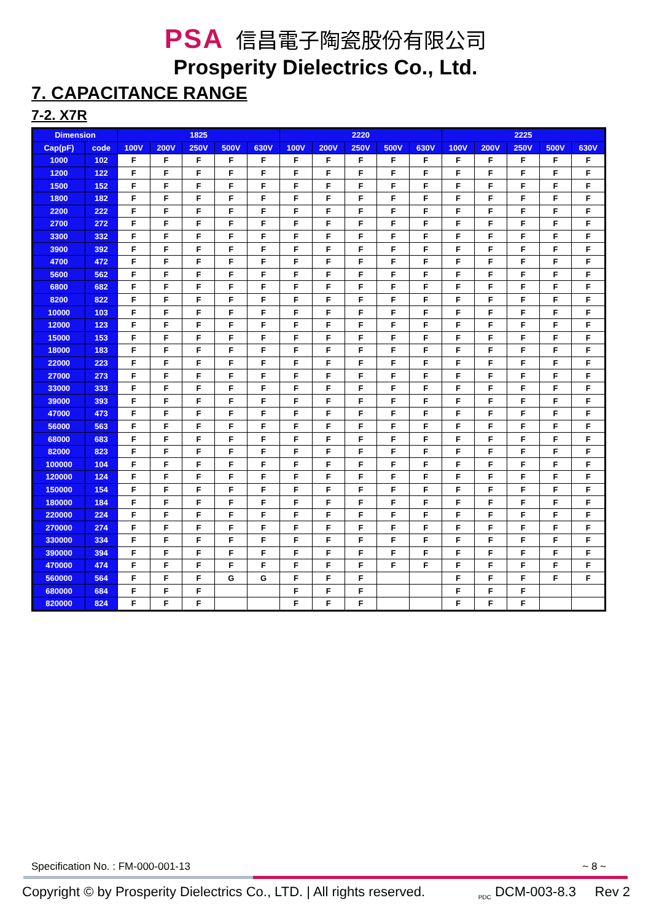PSA 信昌電子陶瓷股份有限公司
Prosperity Dielectrics Co., Ltd.
7. CAPACITANCE RANGE
7-2. X7R
| Dimension | | 1825 | | | | | 2220 | | | | | 2225 | | | | |
| --- | --- | --- | --- | --- | --- | --- | --- | --- | --- | --- | --- | --- | --- | --- | --- | --- |
| Cap(pF) | code | 100V | 200V | 250V | 500V | 630V | 100V | 200V | 250V | 500V | 630V | 100V | 200V | 250V | 500V | 630V |
| 1000 | 102 | F | F | F | F | F | F | F | F | F | F | F | F | F | F | F |
| 1200 | 122 | F | F | F | F | F | F | F | F | F | F | F | F | F | F | F |
| 1500 | 152 | F | F | F | F | F | F | F | F | F | F | F | F | F | F | F |
| 1800 | 182 | F | F | F | F | F | F | F | F | F | F | F | F | F | F | F |
| 2200 | 222 | F | F | F | F | F | F | F | F | F | F | F | F | F | F | F |
| 2700 | 272 | F | F | F | F | F | F | F | F | F | F | F | F | F | F | F |
| 3300 | 332 | F | F | F | F | F | F | F | F | F | F | F | F | F | F | F |
| 3900 | 392 | F | F | F | F | F | F | F | F | F | F | F | F | F | F | F |
| 4700 | 472 | F | F | F | F | F | F | F | F | F | F | F | F | F | F | F |
| 5600 | 562 | F | F | F | F | F | F | F | F | F | F | F | F | F | F | F |
| 6800 | 682 | F | F | F | F | F | F | F | F | F | F | F | F | F | F | F |
| 8200 | 822 | F | F | F | F | F | F | F | F | F | F | F | F | F | F | F |
| 10000 | 103 | F | F | F | F | F | F | F | F | F | F | F | F | F | F | F |
| 12000 | 123 | F | F | F | F | F | F | F | F | F | F | F | F | F | F | F |
| 15000 | 153 | F | F | F | F | F | F | F | F | F | F | F | F | F | F | F |
| 18000 | 183 | F | F | F | F | F | F | F | F | F | F | F | F | F | F | F |
| 22000 | 223 | F | F | F | F | F | F | F | F | F | F | F | F | F | F | F |
| 27000 | 273 | F | F | F | F | F | F | F | F | F | F | F | F | F | F | F |
| 33000 | 333 | F | F | F | F | F | F | F | F | F | F | F | F | F | F | F |
| 39000 | 393 | F | F | F | F | F | F | F | F | F | F | F | F | F | F | F |
| 47000 | 473 | F | F | F | F | F | F | F | F | F | F | F | F | F | F | F |
| 56000 | 563 | F | F | F | F | F | F | F | F | F | F | F | F | F | F | F |
| 68000 | 683 | F | F | F | F | F | F | F | F | F | F | F | F | F | F | F |
| 82000 | 823 | F | F | F | F | F | F | F | F | F | F | F | F | F | F | F |
| 100000 | 104 | F | F | F | F | F | F | F | F | F | F | F | F | F | F | F |
| 120000 | 124 | F | F | F | F | F | F | F | F | F | F | F | F | F | F | F |
| 150000 | 154 | F | F | F | F | F | F | F | F | F | F | F | F | F | F | F |
| 180000 | 184 | F | F | F | F | F | F | F | F | F | F | F | F | F | F | F |
| 220000 | 224 | F | F | F | F | F | F | F | F | F | F | F | F | F | F | F |
| 270000 | 274 | F | F | F | F | F | F | F | F | F | F | F | F | F | F | F |
| 330000 | 334 | F | F | F | F | F | F | F | F | F | F | F | F | F | F | F |
| 390000 | 394 | F | F | F | F | F | F | F | F | F | F | F | F | F | F | F |
| 470000 | 474 | F | F | F | F | F | F | F | F | F | F | F | F | F | F | F |
| 560000 | 564 | F | F | F | G | G | F | F | F | | | F | F | F | F | F |
| 680000 | 684 | F | F | F | | | F | F | F | | | F | F | F | | |
| 820000 | 824 | F | F | F | | | F | F | F | | | F | F | F | | |
Specification No. : FM-000-001-13 ~ 8 ~
Copyright © by Prosperity Dielectrics Co., LTD. | All rights reserved. <sub>PDC</sub> DCM-003-8.3 Rev 2